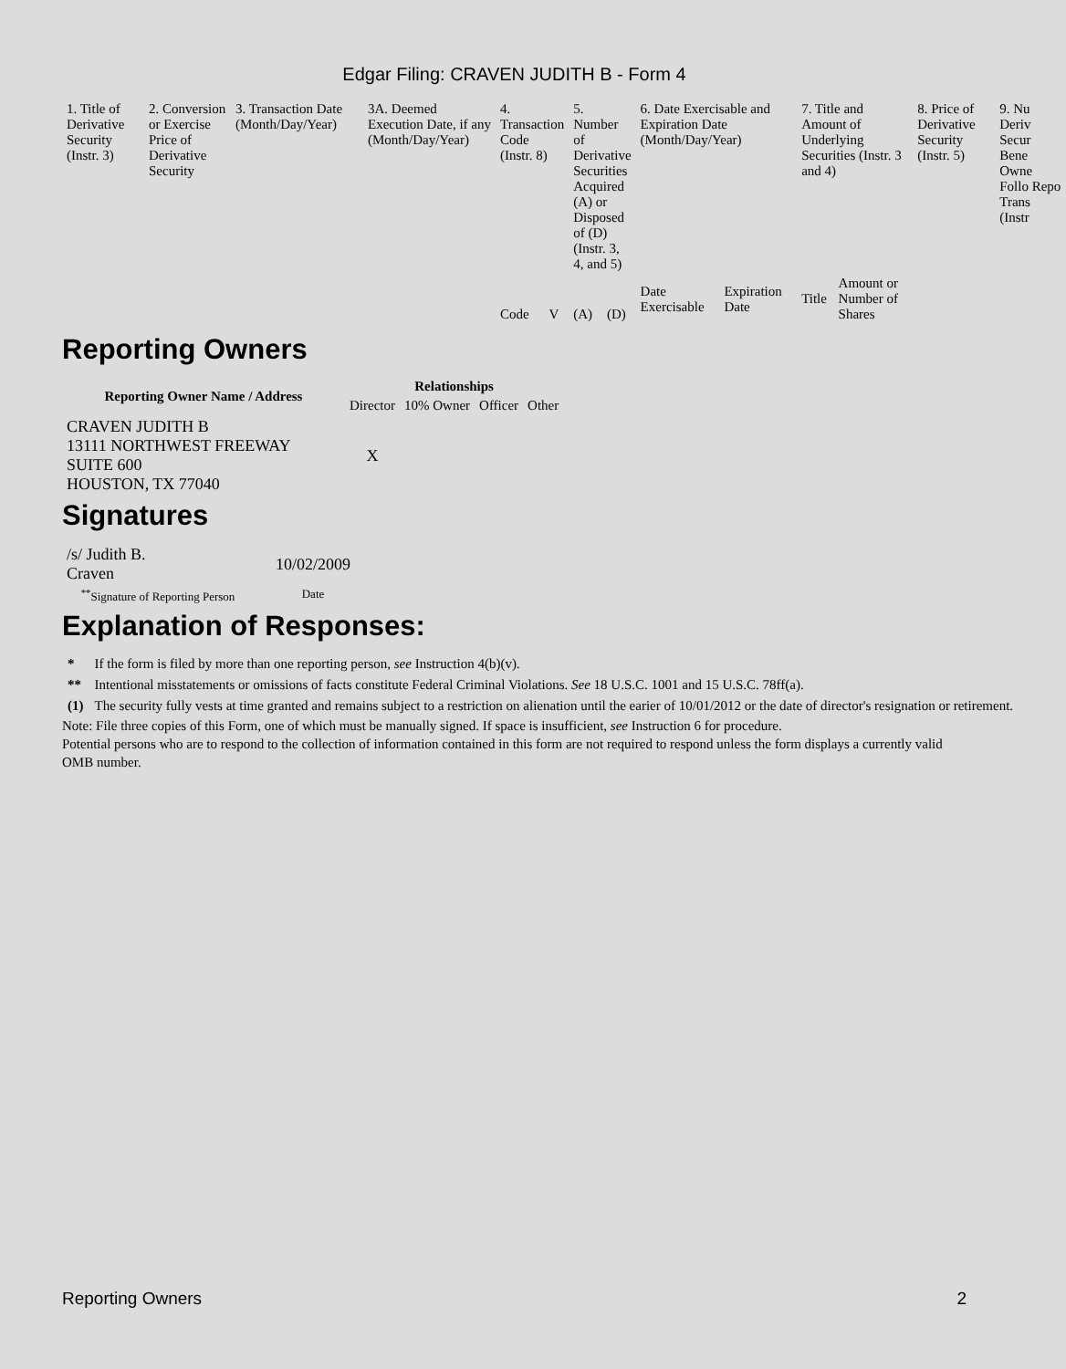Edgar Filing: CRAVEN JUDITH B - Form 4
| 1. Title of Derivative Security (Instr. 3) | 2. Conversion or Exercise Price of Derivative Security | 3. Transaction Date (Month/Day/Year) | 3A. Deemed Execution Date, if any (Month/Day/Year) | 4. Transaction Code (Instr. 8) | | 5. Number of Derivative Securities Acquired (A) or Disposed of (D) (Instr. 3, 4, and 5) | | 6. Date Exercisable and Expiration Date (Month/Day/Year) | | 7. Title and Amount of Underlying Securities (Instr. 3 and 4) | | 8. Price of Derivative Security (Instr. 5) | 9. Nu Deriv Secur Bene Owne Follo Repo Trans (Instr |
| | | | | Code | V | (A) | (D) | Date Exercisable | Expiration Date | Title | Amount or Number of Shares | | |
Reporting Owners
| Reporting Owner Name / Address | Relationships | | | |
| --- | --- | --- | --- | --- |
| | Director | 10% Owner | Officer | Other |
| CRAVEN JUDITH B 13111 NORTHWEST FREEWAY SUITE 600 HOUSTON, TX 77040 | X | | | |
Signatures
| /s/ Judith B. Craven | 10/02/2009 |
| <sup>**</sup> Signature of Reporting Person | Date |
Explanation of Responses:
| * | If the form is filed by more than one reporting person, see Instruction 4(b)(v). |
| ** | Intentional misstatements or omissions of facts constitute Federal Criminal Violations. See 18 U.S.C. 1001 and 15 U.S.C. 78ff(a). |
| (1) | The security fully vests at time granted and remains subject to a restriction on alienation until the earier of 10/01/2012 or the date of director's resignation or retirement. |
Note: File three copies of this Form, one of which must be manually signed. If space is insufficient, see Instruction 6 for procedure.
Potential persons who are to respond to the collection of information contained in this form are not required to respond unless the form displays a currently valid OMB number.
Reporting Owners 2